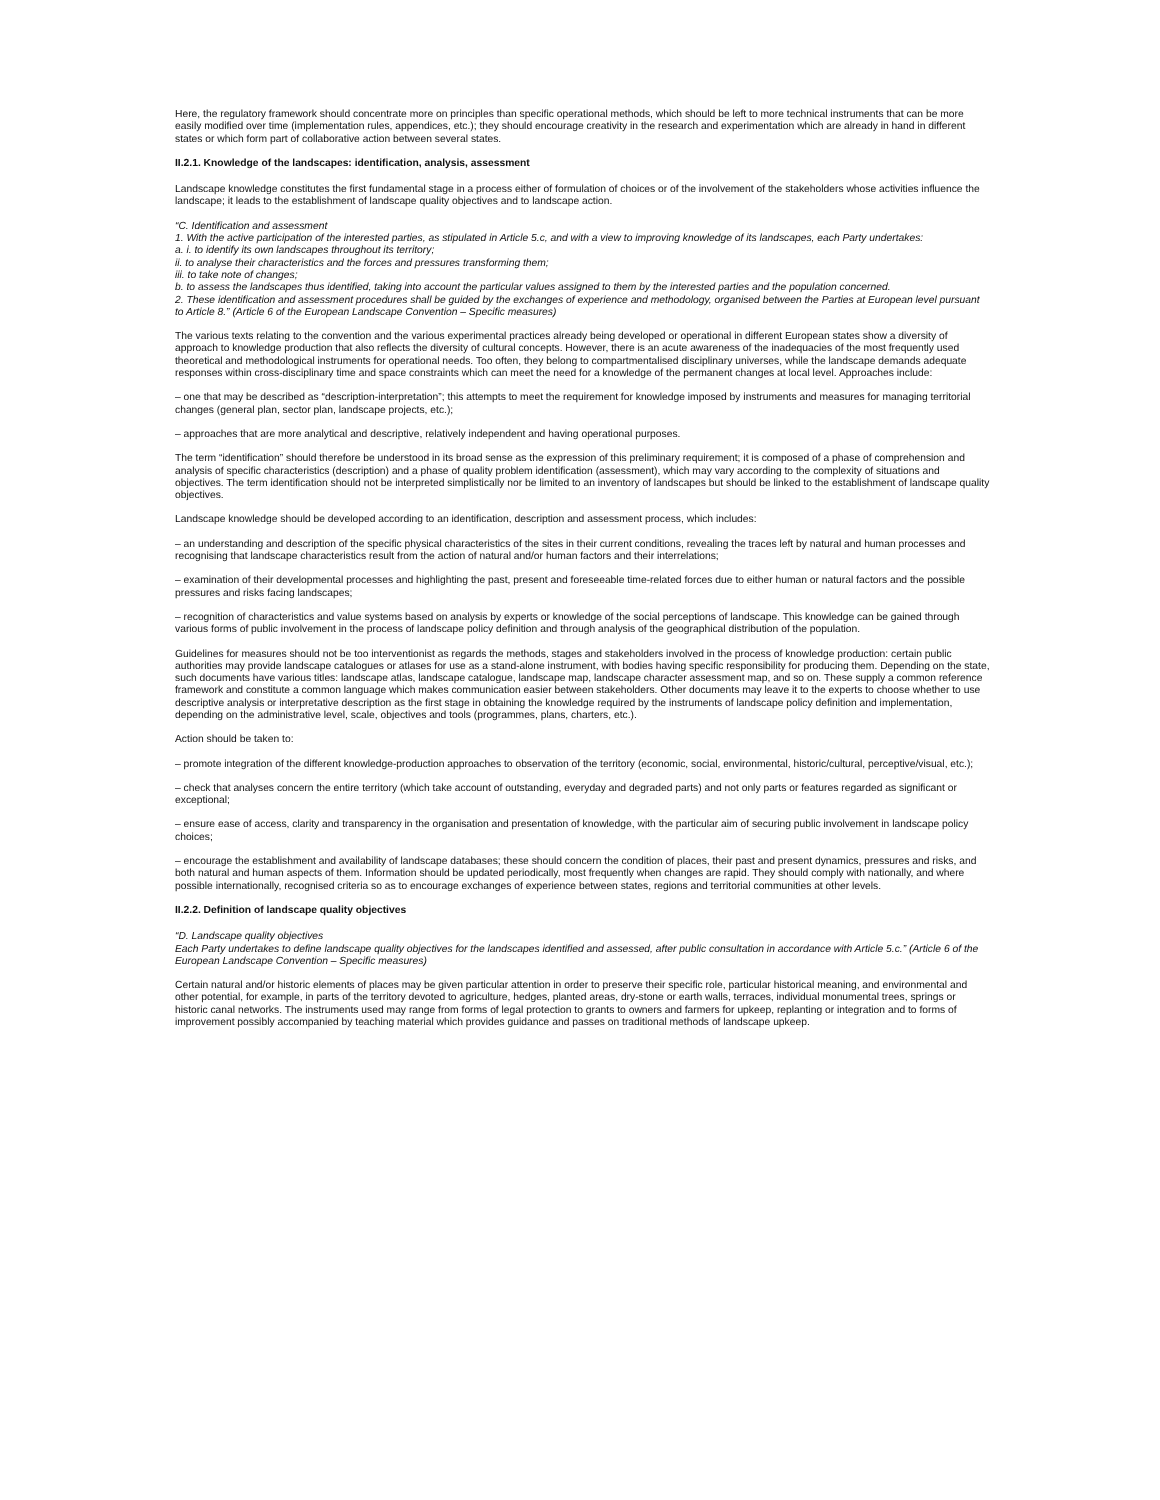Here, the regulatory framework should concentrate more on principles than specific operational methods, which should be left to more technical instruments that can be more easily modified over time (implementation rules, appendices, etc.); they should encourage creativity in the research and experimentation which are already in hand in different states or which form part of collaborative action between several states.
II.2.1. Knowledge of the landscapes: identification, analysis, assessment
Landscape knowledge constitutes the first fundamental stage in a process either of formulation of choices or of the involvement of the stakeholders whose activities influence the landscape; it leads to the establishment of landscape quality objectives and to landscape action.
“C. Identification and assessment
1. With the active participation of the interested parties, as stipulated in Article 5.c, and with a view to improving knowledge of its landscapes, each Party undertakes:
a. i. to identify its own landscapes throughout its territory;
ii. to analyse their characteristics and the forces and pressures transforming them;
iii. to take note of changes;
b. to assess the landscapes thus identified, taking into account the particular values assigned to them by the interested parties and the population concerned.
2. These identification and assessment procedures shall be guided by the exchanges of experience and methodology, organised between the Parties at European level pursuant to Article 8.” (Article 6 of the European Landscape Convention – Specific measures)
The various texts relating to the convention and the various experimental practices already being developed or operational in different European states show a diversity of approach to knowledge production that also reflects the diversity of cultural concepts. However, there is an acute awareness of the inadequacies of the most frequently used theoretical and methodological instruments for operational needs. Too often, they belong to compartmentalised disciplinary universes, while the landscape demands adequate responses within cross-disciplinary time and space constraints which can meet the need for a knowledge of the permanent changes at local level. Approaches include:
– one that may be described as “description-interpretation”; this attempts to meet the requirement for knowledge imposed by instruments and measures for managing territorial changes (general plan, sector plan, landscape projects, etc.);
– approaches that are more analytical and descriptive, relatively independent and having operational purposes.
The term “identification” should therefore be understood in its broad sense as the expression of this preliminary requirement; it is composed of a phase of comprehension and analysis of specific characteristics (description) and a phase of quality problem identification (assessment), which may vary according to the complexity of situations and objectives. The term identification should not be interpreted simplistically nor be limited to an inventory of landscapes but should be linked to the establishment of landscape quality objectives.
Landscape knowledge should be developed according to an identification, description and assessment process, which includes:
– an understanding and description of the specific physical characteristics of the sites in their current conditions, revealing the traces left by natural and human processes and recognising that landscape characteristics result from the action of natural and/or human factors and their interrelations;
– examination of their developmental processes and highlighting the past, present and foreseeable time-related forces due to either human or natural factors and the possible pressures and risks facing landscapes;
– recognition of characteristics and value systems based on analysis by experts or knowledge of the social perceptions of landscape. This knowledge can be gained through various forms of public involvement in the process of landscape policy definition and through analysis of the geographical distribution of the population.
Guidelines for measures should not be too interventionist as regards the methods, stages and stakeholders involved in the process of knowledge production: certain public authorities may provide landscape catalogues or atlases for use as a stand-alone instrument, with bodies having specific responsibility for producing them. Depending on the state, such documents have various titles: landscape atlas, landscape catalogue, landscape map, landscape character assessment map, and so on. These supply a common reference framework and constitute a common language which makes communication easier between stakeholders. Other documents may leave it to the experts to choose whether to use descriptive analysis or interpretative description as the first stage in obtaining the knowledge required by the instruments of landscape policy definition and implementation, depending on the administrative level, scale, objectives and tools (programmes, plans, charters, etc.).
Action should be taken to:
– promote integration of the different knowledge-production approaches to observation of the territory (economic, social, environmental, historic/cultural, perceptive/visual, etc.);
– check that analyses concern the entire territory (which take account of outstanding, everyday and degraded parts) and not only parts or features regarded as significant or exceptional;
– ensure ease of access, clarity and transparency in the organisation and presentation of knowledge, with the particular aim of securing public involvement in landscape policy choices;
– encourage the establishment and availability of landscape databases; these should concern the condition of places, their past and present dynamics, pressures and risks, and both natural and human aspects of them. Information should be updated periodically, most frequently when changes are rapid. They should comply with nationally, and where possible internationally, recognised criteria so as to encourage exchanges of experience between states, regions and territorial communities at other levels.
II.2.2. Definition of landscape quality objectives
“D. Landscape quality objectives
Each Party undertakes to define landscape quality objectives for the landscapes identified and assessed, after public consultation in accordance with Article 5.c.” (Article 6 of the European Landscape Convention – Specific measures)
Certain natural and/or historic elements of places may be given particular attention in order to preserve their specific role, particular historical meaning, and environmental and other potential, for example, in parts of the territory devoted to agriculture, hedges, planted areas, dry-stone or earth walls, terraces, individual monumental trees, springs or historic canal networks. The instruments used may range from forms of legal protection to grants to owners and farmers for upkeep, replanting or integration and to forms of improvement possibly accompanied by teaching material which provides guidance and passes on traditional methods of landscape upkeep.